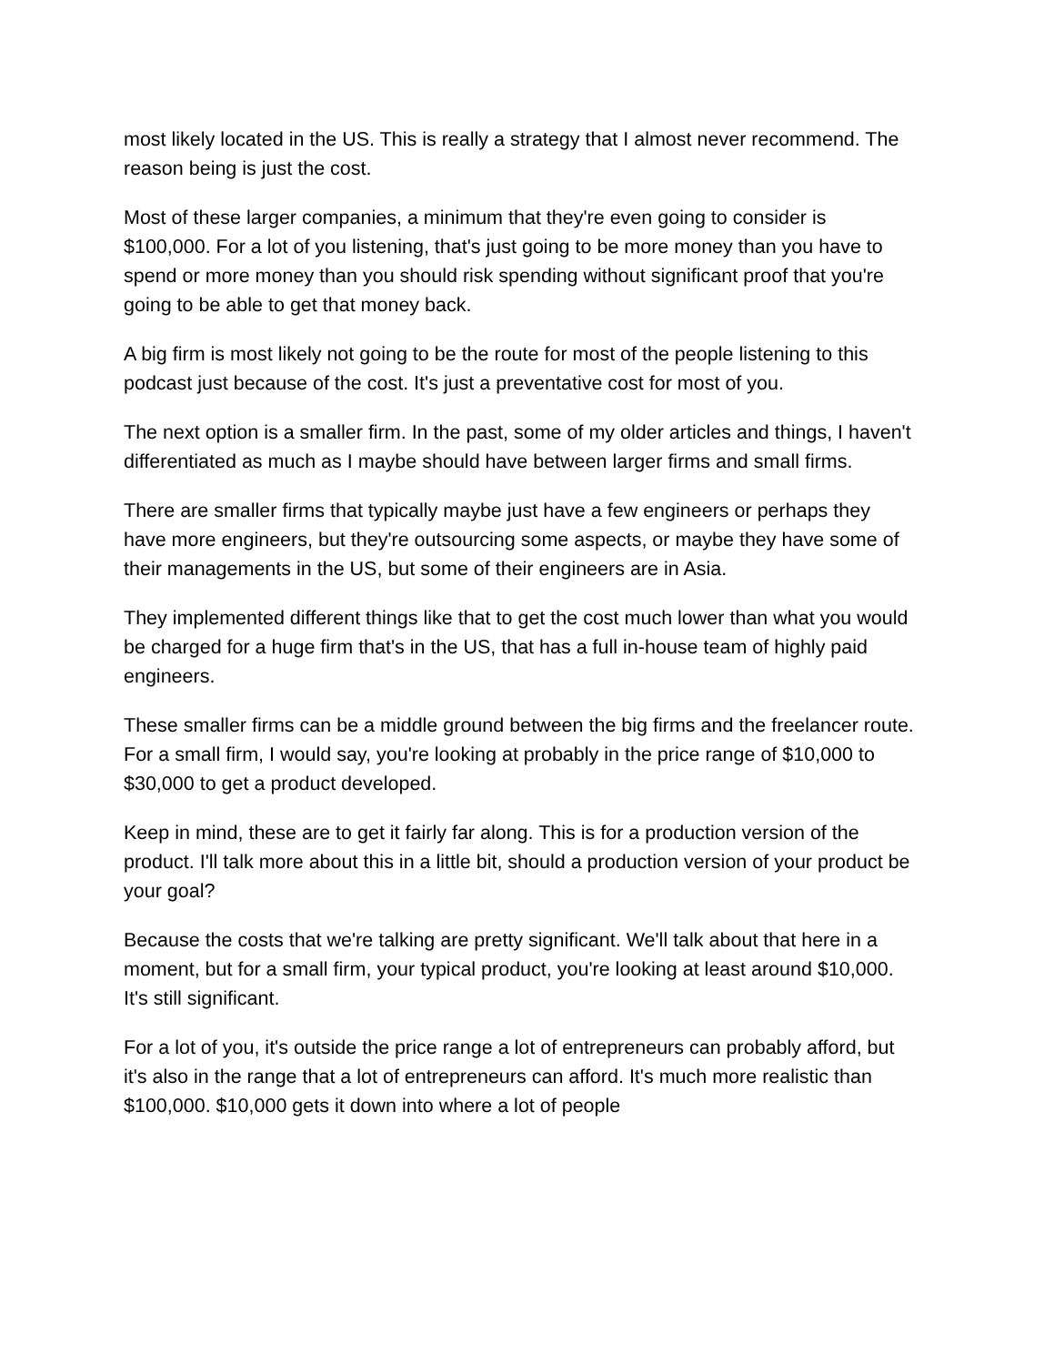most likely located in the US. This is really a strategy that I almost never recommend. The reason being is just the cost.
Most of these larger companies, a minimum that they're even going to consider is $100,000. For a lot of you listening, that's just going to be more money than you have to spend or more money than you should risk spending without significant proof that you're going to be able to get that money back.
A big firm is most likely not going to be the route for most of the people listening to this podcast just because of the cost. It's just a preventative cost for most of you.
The next option is a smaller firm. In the past, some of my older articles and things, I haven't differentiated as much as I maybe should have between larger firms and small firms.
There are smaller firms that typically maybe just have a few engineers or perhaps they have more engineers, but they're outsourcing some aspects, or maybe they have some of their managements in the US, but some of their engineers are in Asia.
They implemented different things like that to get the cost much lower than what you would be charged for a huge firm that's in the US, that has a full in-house team of highly paid engineers.
These smaller firms can be a middle ground between the big firms and the freelancer route. For a small firm, I would say, you're looking at probably in the price range of $10,000 to $30,000 to get a product developed.
Keep in mind, these are to get it fairly far along. This is for a production version of the product. I'll talk more about this in a little bit, should a production version of your product be your goal?
Because the costs that we're talking are pretty significant. We'll talk about that here in a moment, but for a small firm, your typical product, you're looking at least around $10,000. It's still significant.
For a lot of you, it's outside the price range a lot of entrepreneurs can probably afford, but it's also in the range that a lot of entrepreneurs can afford. It's much more realistic than $100,000. $10,000 gets it down into where a lot of people